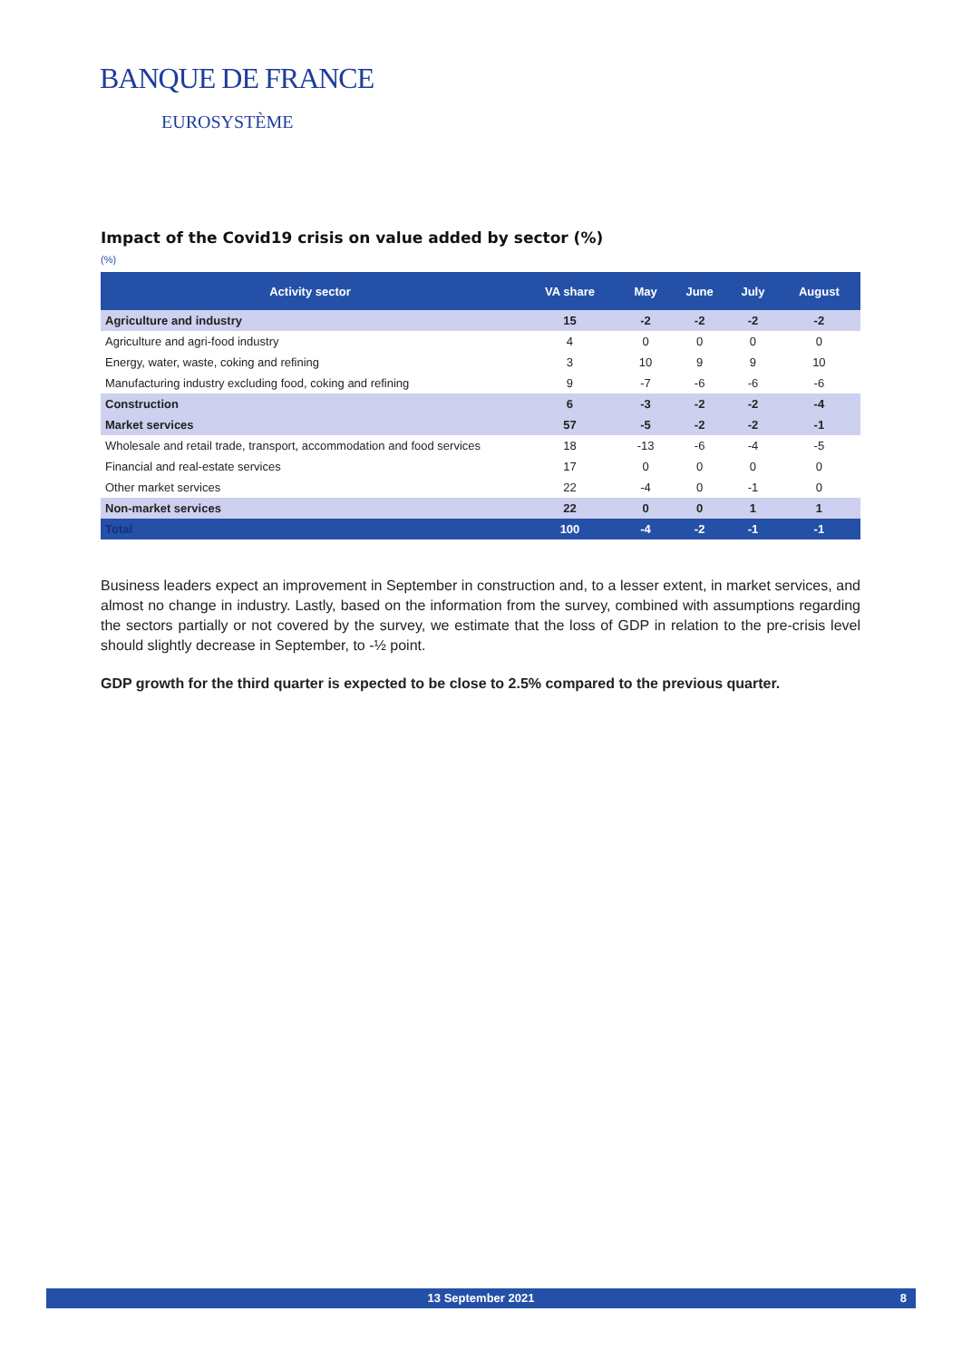BANQUE DE FRANCE
EUROSYSTÈME
Impact of the Covid19 crisis on value added by sector (%)
(%)
| Activity sector | VA share | May | June | July | August |
| --- | --- | --- | --- | --- | --- |
| Agriculture and industry | 15 | -2 | -2 | -2 | -2 |
| Agriculture and agri-food industry | 4 | 0 | 0 | 0 | 0 |
| Energy, water, waste, coking and refining | 3 | 10 | 9 | 9 | 10 |
| Manufacturing industry excluding food, coking and refining | 9 | -7 | -6 | -6 | -6 |
| Construction | 6 | -3 | -2 | -2 | -4 |
| Market services | 57 | -5 | -2 | -2 | -1 |
| Wholesale and retail trade, transport, accommodation and food services | 18 | -13 | -6 | -4 | -5 |
| Financial and real-estate services | 17 | 0 | 0 | 0 | 0 |
| Other market services | 22 | -4 | 0 | -1 | 0 |
| Non-market services | 22 | 0 | 0 | 1 | 1 |
| Total | 100 | -4 | -2 | -1 | -1 |
Business leaders expect an improvement in September in construction and, to a lesser extent, in market services, and almost no change in industry. Lastly, based on the information from the survey, combined with assumptions regarding the sectors partially or not covered by the survey, we estimate that the loss of GDP in relation to the pre-crisis level should slightly decrease in September, to -½ point.
GDP growth for the third quarter is expected to be close to 2.5% compared to the previous quarter.
13 September 2021 8